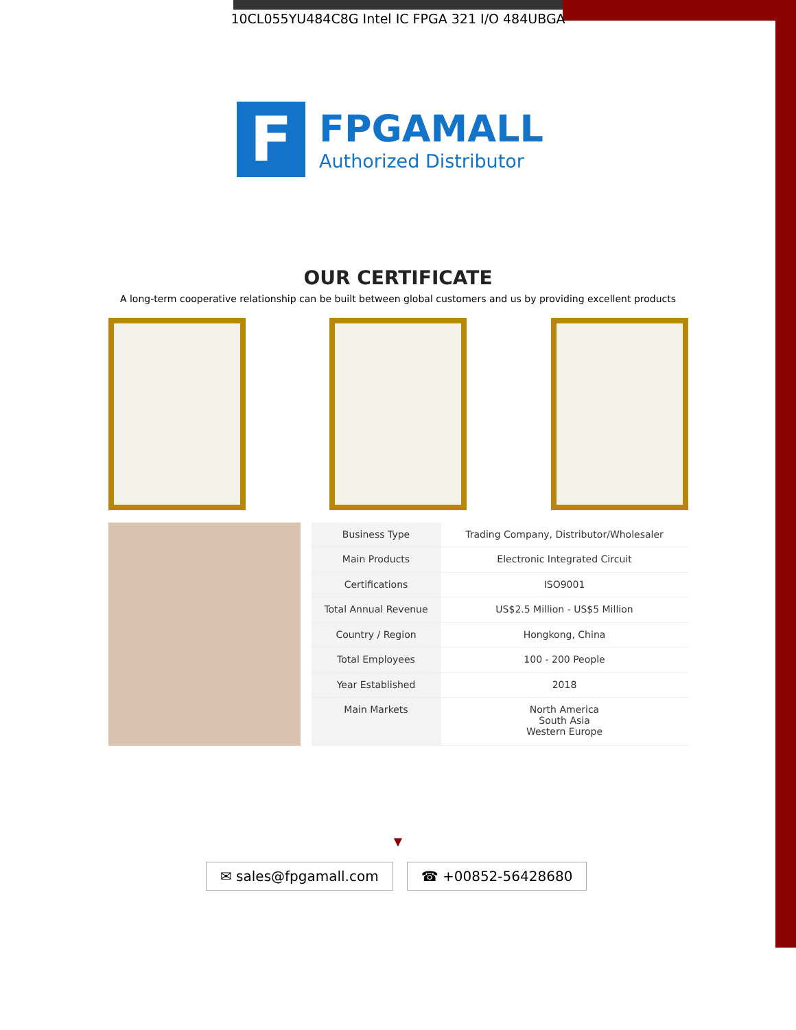10CL055YU484C8G Intel IC FPGA 321 I/O 484UBGA
F
FPGAMALL
Authorized Distributor
OUR CERTIFICATE
A long-term cooperative relationship can be built between global customers and us by providing excellent products
| Business Type | Trading Company, Distributor/Wholesaler |
| Main Products | Electronic Integrated Circuit |
| Certifications | ISO9001 |
| Total Annual Revenue | US$2.5 Million - US$5 Million |
| Country / Region | Hongkong, China |
| Total Employees | 100 - 200 People |
| Year Established | 2018 |
| Main Markets | North America South Asia Western Europe |
▼
✉ sales@fpgamall.com ☎ +00852-56428680